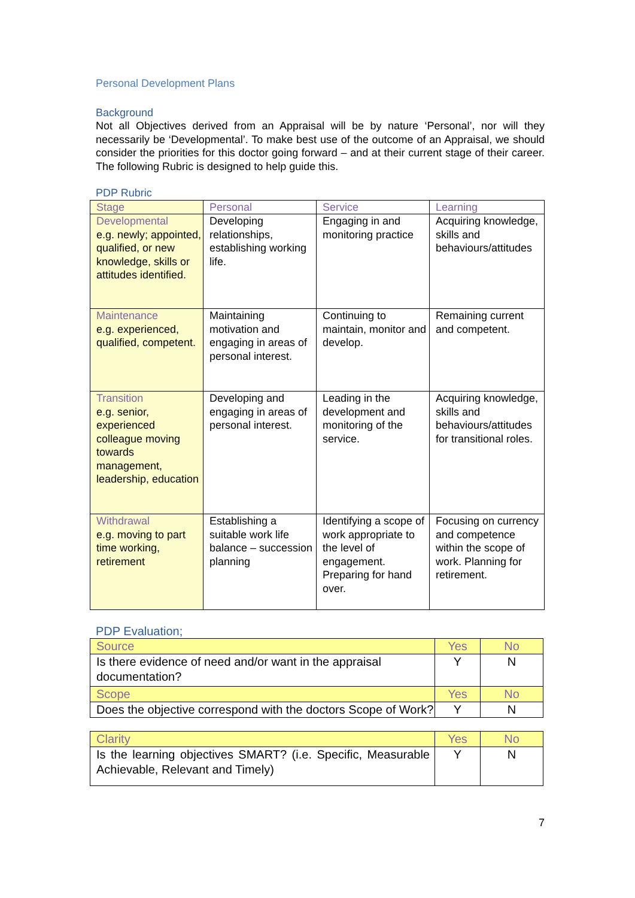Personal Development Plans
Background
Not all Objectives derived from an Appraisal will be by nature ‘Personal’, nor will they necessarily be ‘Developmental’. To make best use of the outcome of an Appraisal, we should consider the priorities for this doctor going forward – and at their current stage of their career. The following Rubric is designed to help guide this.
PDP Rubric
| Stage | Personal | Service | Learning |
| --- | --- | --- | --- |
| Developmental e.g. newly; appointed, qualified, or new knowledge, skills or attitudes identified. | Developing relationships, establishing working life. | Engaging in and monitoring practice | Acquiring knowledge, skills and behaviours/attitudes |
| Maintenance e.g. experienced, qualified, competent. | Maintaining motivation and engaging in areas of personal interest. | Continuing to maintain, monitor and develop. | Remaining current and competent. |
| Transition e.g. senior, experienced colleague moving towards management, leadership, education | Developing and engaging in areas of personal interest. | Leading in the development and monitoring of the service. | Acquiring knowledge, skills and behaviours/attitudes for transitional roles. |
| Withdrawal e.g. moving to part time working, retirement | Establishing a suitable work life balance – succession planning | Identifying a scope of work appropriate to the level of engagement. Preparing for hand over. | Focusing on currency and competence within the scope of work. Planning for retirement. |
PDP Evaluation;
| Source | Yes | No |
| --- | --- | --- |
| Is there evidence of need and/or want in the appraisal documentation? | Y | N |
| Scope | Yes | No |
| Does the objective correspond with the doctors Scope of Work? | Y | N |
| Clarity | Yes | No |
| --- | --- | --- |
| Is the learning objectives SMART? (i.e. Specific, Measurable Achievable, Relevant and Timely) | Y | N |
7